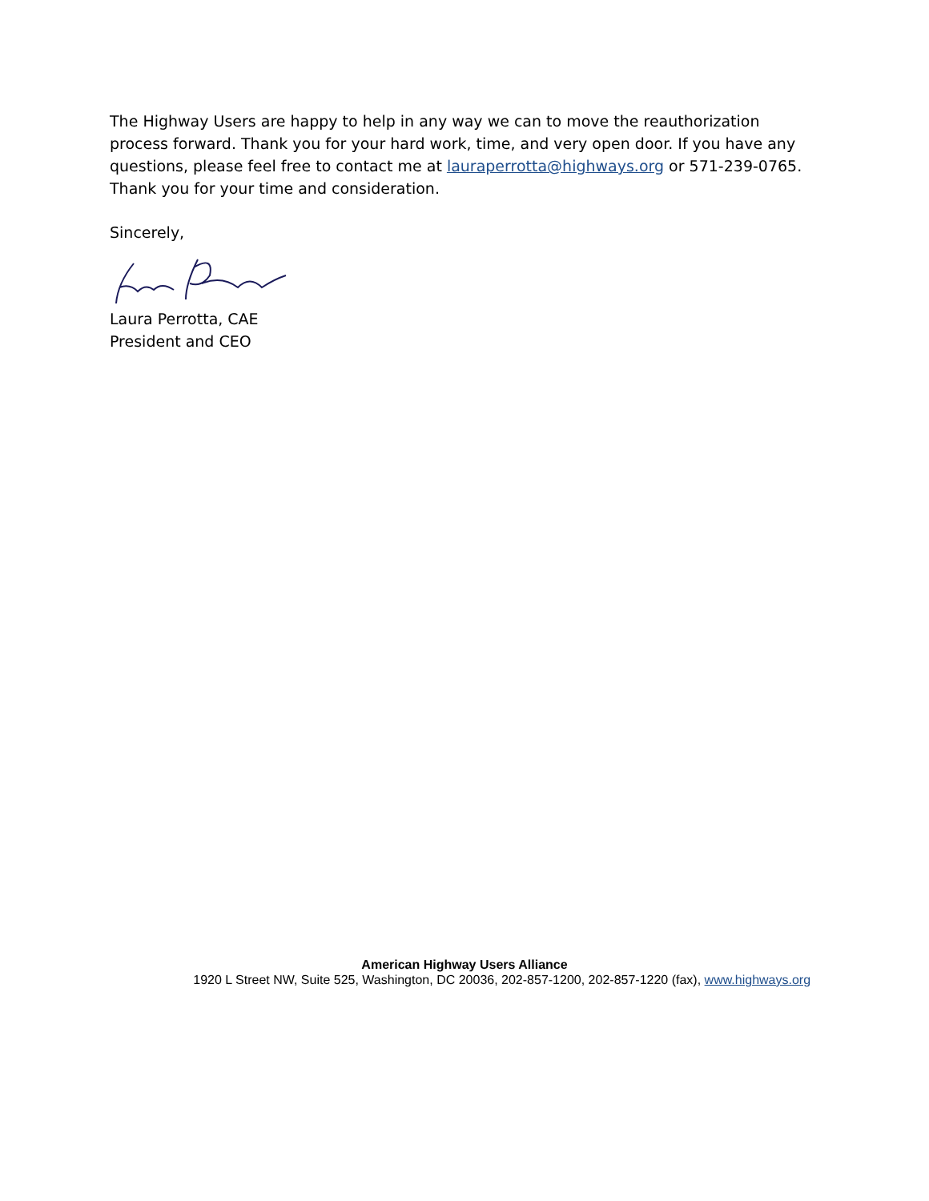The Highway Users are happy to help in any way we can to move the reauthorization process forward. Thank you for your hard work, time, and very open door. If you have any questions, please feel free to contact me at lauraperrotta@highways.org or 571-239-0765. Thank you for your time and consideration.
Sincerely,
Laura Perrotta, CAE
President and CEO
American Highway Users Alliance
1920 L Street NW, Suite 525, Washington, DC 20036, 202-857-1200, 202-857-1220 (fax), www.highways.org